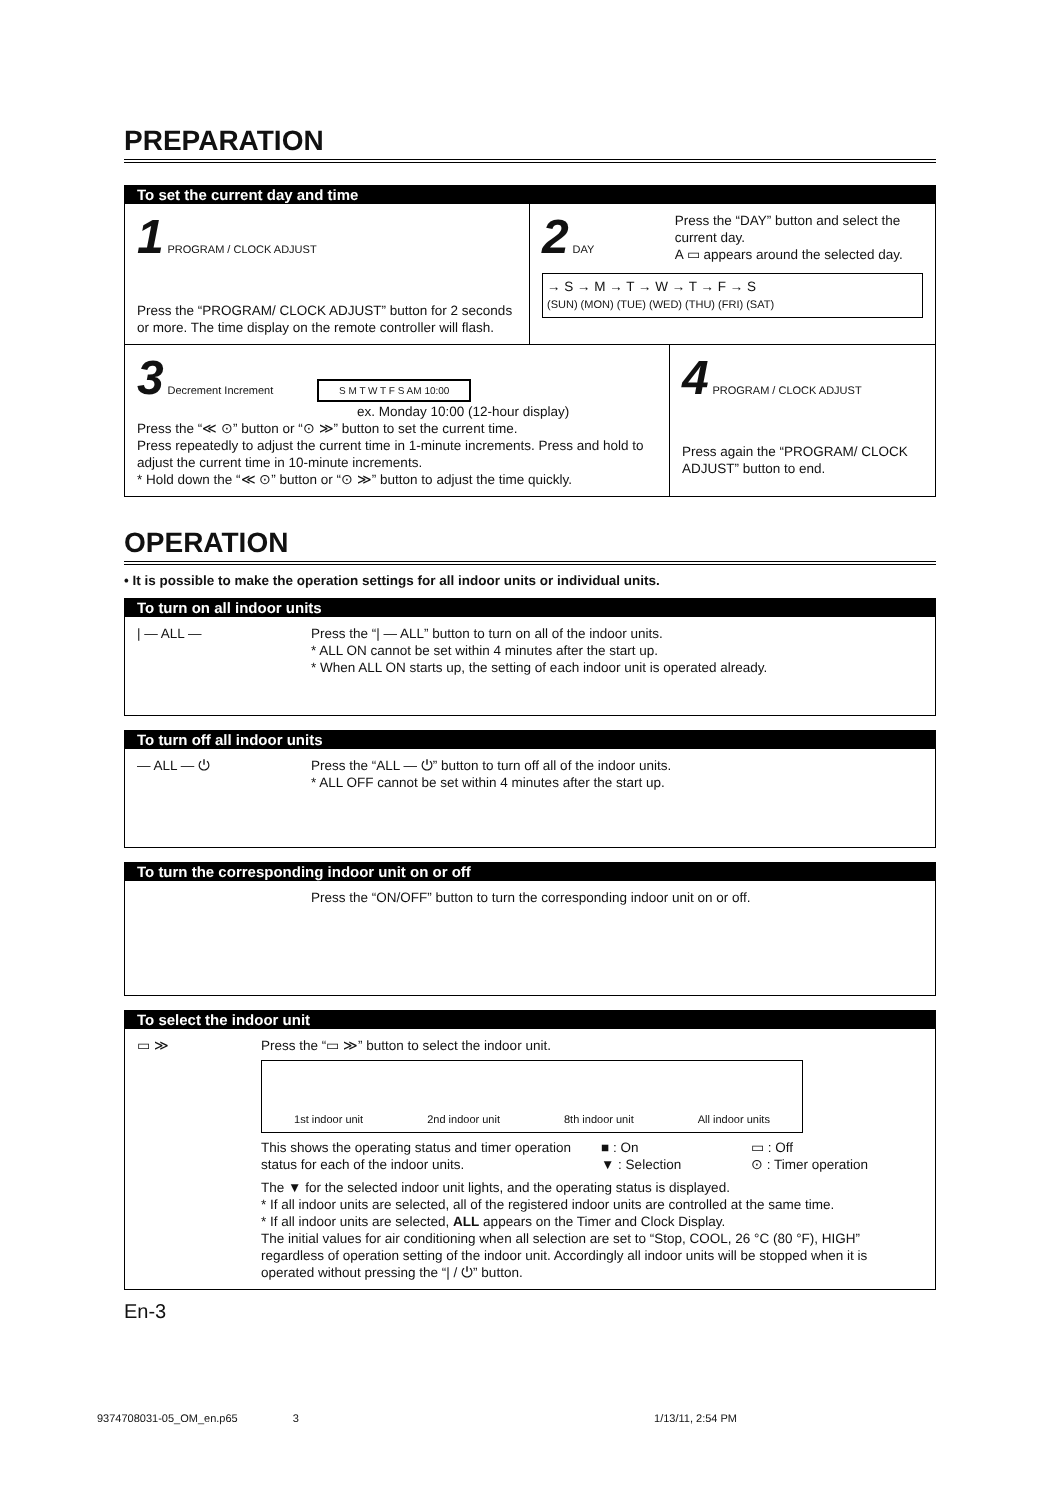PREPARATION
To set the current day and time
1 PROGRAM / CLOCK ADJUST
Press the “PROGRAM/ CLOCK ADJUST” button for 2 seconds or more. The time display on the remote controller will flash.
2 DAY
Press the “DAY” button and select the current day.
A ▭ appears around the selected day.
→ S → M → T → W → T → F → S
(SUN) (MON) (TUE) (WED) (THU) (FRI) (SAT)
3 Decrement Increment S M T W T F S AM 10:00
ex. Monday 10:00 (12-hour display)
Press the “≪ ⊙” button or “⊙ ≫” button to set the current time.
Press repeatedly to adjust the current time in 1-minute increments. Press and hold to adjust the current time in 10-minute increments.
* Hold down the “≪ ⊙” button or “⊙ ≫” button to adjust the time quickly.
4 PROGRAM / CLOCK ADJUST
Press again the “PROGRAM/ CLOCK ADJUST” button to end.
OPERATION
• It is possible to make the operation settings for all indoor units or individual units.
To turn on all indoor units
| — ALL — Press the “| — ALL” button to turn on all of the indoor units.
* ALL ON cannot be set within 4 minutes after the start up.
* When ALL ON starts up, the setting of each indoor unit is operated already.
To turn off all indoor units
— ALL — ⏻ Press the “ALL — ⏻” button to turn off all of the indoor units.
* ALL OFF cannot be set within 4 minutes after the start up.
To turn the corresponding indoor unit on or off
Press the “ON/OFF” button to turn the corresponding indoor unit on or off.
To select the indoor unit
▭ ≫ Press the “▭ ≫” button to select the indoor unit.
1st indoor unit 2nd indoor unit 8th indoor unit All indoor units
This shows the operating status and timer operation status for each of the indoor units.
■ : On
▼ : Selection
▭ : Off
⊙ : Timer operation
The ▼ for the selected indoor unit lights, and the operating status is displayed.
* If all indoor units are selected, all of the registered indoor units are controlled at the same time.
* If all indoor units are selected, ALL appears on the Timer and Clock Display.
The initial values for air conditioning when all selection are set to “Stop, COOL, 26 °C (80 °F), HIGH” regardless of operation setting of the indoor unit. Accordingly all indoor units will be stopped when it is operated without pressing the “| / ⏻” button.
En-3
9374708031-05_OM_en.p65 3 1/13/11, 2:54 PM